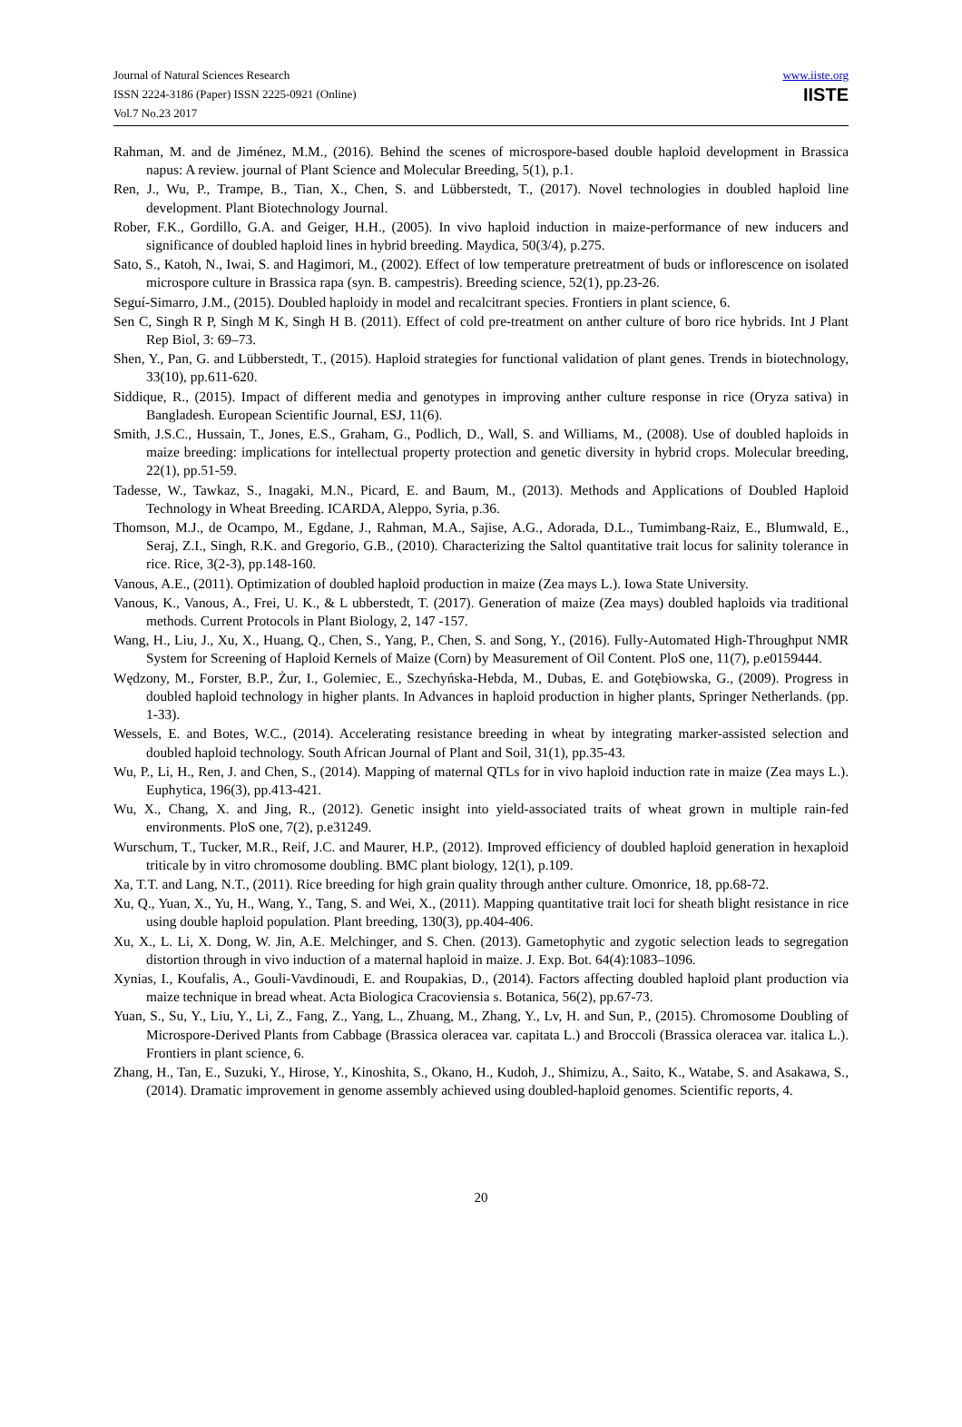Journal of Natural Sciences Research
ISSN 2224-3186 (Paper) ISSN 2225-0921 (Online)
Vol.7 No.23 2017
www.iiste.org
IISTE
Rahman, M. and de Jiménez, M.M., (2016). Behind the scenes of microspore-based double haploid development in Brassica napus: A review. journal of Plant Science and Molecular Breeding, 5(1), p.1.
Ren, J., Wu, P., Trampe, B., Tian, X., Chen, S. and Lübberstedt, T., (2017). Novel technologies in doubled haploid line development. Plant Biotechnology Journal.
Rober, F.K., Gordillo, G.A. and Geiger, H.H., (2005). In vivo haploid induction in maize-performance of new inducers and significance of doubled haploid lines in hybrid breeding. Maydica, 50(3/4), p.275.
Sato, S., Katoh, N., Iwai, S. and Hagimori, M., (2002). Effect of low temperature pretreatment of buds or inflorescence on isolated microspore culture in Brassica rapa (syn. B. campestris). Breeding science, 52(1), pp.23-26.
Seguí-Simarro, J.M., (2015). Doubled haploidy in model and recalcitrant species. Frontiers in plant science, 6.
Sen C, Singh R P, Singh M K, Singh H B. (2011). Effect of cold pre-treatment on anther culture of boro rice hybrids. Int J Plant Rep Biol, 3: 69–73.
Shen, Y., Pan, G. and Lübberstedt, T., (2015). Haploid strategies for functional validation of plant genes. Trends in biotechnology, 33(10), pp.611-620.
Siddique, R., (2015). Impact of different media and genotypes in improving anther culture response in rice (Oryza sativa) in Bangladesh. European Scientific Journal, ESJ, 11(6).
Smith, J.S.C., Hussain, T., Jones, E.S., Graham, G., Podlich, D., Wall, S. and Williams, M., (2008). Use of doubled haploids in maize breeding: implications for intellectual property protection and genetic diversity in hybrid crops. Molecular breeding, 22(1), pp.51-59.
Tadesse, W., Tawkaz, S., Inagaki, M.N., Picard, E. and Baum, M., (2013). Methods and Applications of Doubled Haploid Technology in Wheat Breeding. ICARDA, Aleppo, Syria, p.36.
Thomson, M.J., de Ocampo, M., Egdane, J., Rahman, M.A., Sajise, A.G., Adorada, D.L., Tumimbang-Raiz, E., Blumwald, E., Seraj, Z.I., Singh, R.K. and Gregorio, G.B., (2010). Characterizing the Saltol quantitative trait locus for salinity tolerance in rice. Rice, 3(2-3), pp.148-160.
Vanous, A.E., (2011). Optimization of doubled haploid production in maize (Zea mays L.). Iowa State University.
Vanous, K., Vanous, A., Frei, U. K., & L ubberstedt, T. (2017). Generation of maize (Zea mays) doubled haploids via traditional methods. Current Protocols in Plant Biology, 2, 147 -157.
Wang, H., Liu, J., Xu, X., Huang, Q., Chen, S., Yang, P., Chen, S. and Song, Y., (2016). Fully-Automated High-Throughput NMR System for Screening of Haploid Kernels of Maize (Corn) by Measurement of Oil Content. PloS one, 11(7), p.e0159444.
Wędzony, M., Forster, B.P., Żur, I., Golemiec, E., Szechyńska-Hebda, M., Dubas, E. and Gotębiowska, G., (2009). Progress in doubled haploid technology in higher plants. In Advances in haploid production in higher plants, Springer Netherlands. (pp. 1-33).
Wessels, E. and Botes, W.C., (2014). Accelerating resistance breeding in wheat by integrating marker-assisted selection and doubled haploid technology. South African Journal of Plant and Soil, 31(1), pp.35-43.
Wu, P., Li, H., Ren, J. and Chen, S., (2014). Mapping of maternal QTLs for in vivo haploid induction rate in maize (Zea mays L.). Euphytica, 196(3), pp.413-421.
Wu, X., Chang, X. and Jing, R., (2012). Genetic insight into yield-associated traits of wheat grown in multiple rain-fed environments. PloS one, 7(2), p.e31249.
Wurschum, T., Tucker, M.R., Reif, J.C. and Maurer, H.P., (2012). Improved efficiency of doubled haploid generation in hexaploid triticale by in vitro chromosome doubling. BMC plant biology, 12(1), p.109.
Xa, T.T. and Lang, N.T., (2011). Rice breeding for high grain quality through anther culture. Omonrice, 18, pp.68-72.
Xu, Q., Yuan, X., Yu, H., Wang, Y., Tang, S. and Wei, X., (2011). Mapping quantitative trait loci for sheath blight resistance in rice using double haploid population. Plant breeding, 130(3), pp.404-406.
Xu, X., L. Li, X. Dong, W. Jin, A.E. Melchinger, and S. Chen. (2013). Gametophytic and zygotic selection leads to segregation distortion through in vivo induction of a maternal haploid in maize. J. Exp. Bot. 64(4):1083–1096.
Xynias, I., Koufalis, A., Gouli-Vavdinoudi, E. and Roupakias, D., (2014). Factors affecting doubled haploid plant production via maize technique in bread wheat. Acta Biologica Cracoviensia s. Botanica, 56(2), pp.67-73.
Yuan, S., Su, Y., Liu, Y., Li, Z., Fang, Z., Yang, L., Zhuang, M., Zhang, Y., Lv, H. and Sun, P., (2015). Chromosome Doubling of Microspore-Derived Plants from Cabbage (Brassica oleracea var. capitata L.) and Broccoli (Brassica oleracea var. italica L.). Frontiers in plant science, 6.
Zhang, H., Tan, E., Suzuki, Y., Hirose, Y., Kinoshita, S., Okano, H., Kudoh, J., Shimizu, A., Saito, K., Watabe, S. and Asakawa, S., (2014). Dramatic improvement in genome assembly achieved using doubled-haploid genomes. Scientific reports, 4.
20